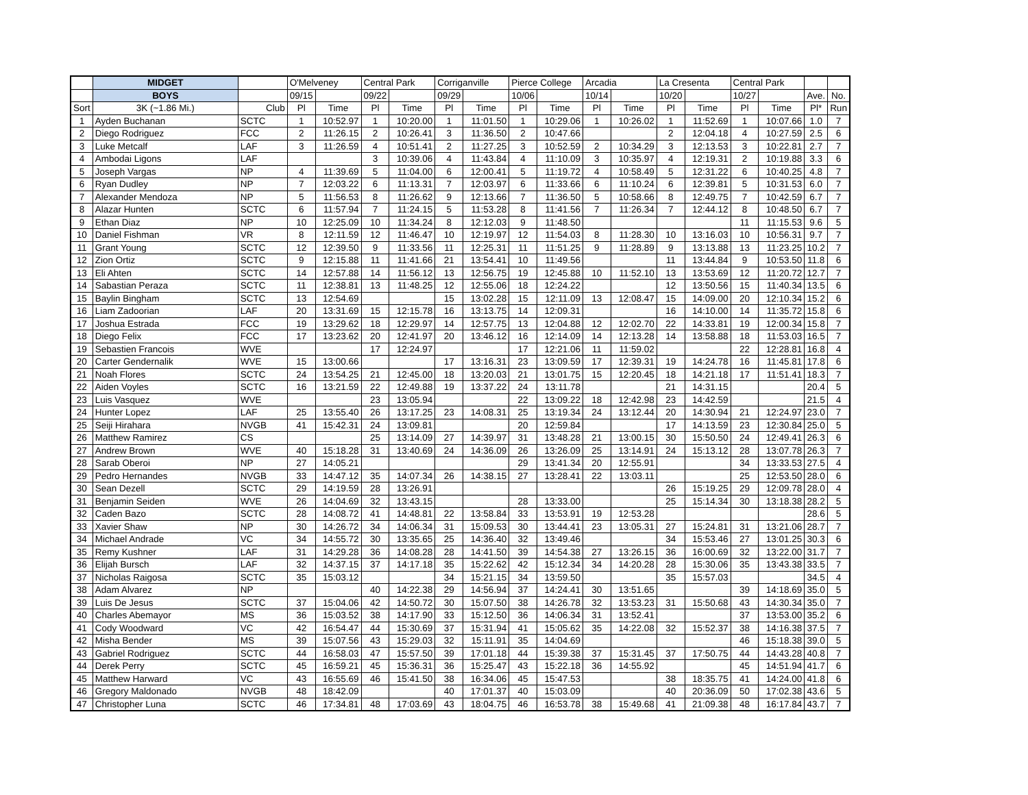| | MIDGET | | O'Melveney | | Central Park | | Corriganville | | Pierce College | | Arcadia | | La Cresenta | | Central Park | | | |
| --- | --- | --- | --- | --- | --- | --- | --- | --- | --- | --- | --- | --- | --- | --- | --- | --- | --- | --- |
| | BOYS | | 09/15 | | 09/22 | | 09/29 | | 10/06 | | 10/14 | | 10/20 | | 10/27 | | Ave. | No. |
| Sort | 3K (~1.86 Mi.) | Club | Pl | Time | Pl | Time | Pl | Time | Pl | Time | Pl | Time | Pl | Time | Pl | Time | Pl* | Run |
| 1 | Ayden Buchanan | SCTC | 1 | 10:52.97 | 1 | 10:20.00 | 1 | 11:01.50 | 1 | 10:29.06 | 1 | 10:26.02 | 1 | 11:52.69 | 1 | 10:07.66 | 1.0 | 7 |
| 2 | Diego Rodriguez | FCC | 2 | 11:26.15 | 2 | 10:26.41 | 3 | 11:36.50 | 2 | 10:47.66 | | | 2 | 12:04.18 | 4 | 10:27.59 | 2.5 | 6 |
| 3 | Luke Metcalf | LAF | 3 | 11:26.59 | 4 | 10:51.41 | 2 | 11:27.25 | 3 | 10:52.59 | 2 | 10:34.29 | 3 | 12:13.53 | 3 | 10:22.81 | 2.7 | 7 |
| 4 | Ambodai Ligons | LAF | | | 3 | 10:39.06 | 4 | 11:43.84 | 4 | 11:10.09 | 3 | 10:35.97 | 4 | 12:19.31 | 2 | 10:19.88 | 3.3 | 6 |
| 5 | Joseph Vargas | NP | 4 | 11:39.69 | 5 | 11:04.00 | 6 | 12:00.41 | 5 | 11:19.72 | 4 | 10:58.49 | 5 | 12:31.22 | 6 | 10:40.25 | 4.8 | 7 |
| 6 | Ryan Dudley | NP | 7 | 12:03.22 | 6 | 11:13.31 | 7 | 12:03.97 | 6 | 11:33.66 | 6 | 11:10.24 | 6 | 12:39.81 | 5 | 10:31.53 | 6.0 | 7 |
| 7 | Alexander Mendoza | NP | 5 | 11:56.53 | 8 | 11:26.62 | 9 | 12:13.66 | 7 | 11:36.50 | 5 | 10:58.66 | 8 | 12:49.75 | 7 | 10:42.59 | 6.7 | 7 |
| 8 | Alazar Hunten | SCTC | 6 | 11:57.94 | 7 | 11:24.15 | 5 | 11:53.28 | 8 | 11:41.56 | 7 | 11:26.34 | 7 | 12:44.12 | 8 | 10:48.50 | 6.7 | 7 |
| 9 | Ethan Diaz | NP | 10 | 12:25.09 | 10 | 11:34.24 | 8 | 12:12.03 | 9 | 11:48.50 | | | | | 11 | 11:15.53 | 9.6 | 5 |
| 10 | Daniel Fishman | VR | 8 | 12:11.59 | 12 | 11:46.47 | 10 | 12:19.97 | 12 | 11:54.03 | 8 | 11:28.30 | 10 | 13:16.03 | 10 | 10:56.31 | 9.7 | 7 |
| 11 | Grant Young | SCTC | 12 | 12:39.50 | 9 | 11:33.56 | 11 | 12:25.31 | 11 | 11:51.25 | 9 | 11:28.89 | 9 | 13:13.88 | 13 | 11:23.25 | 10.2 | 7 |
| 12 | Zion Ortiz | SCTC | 9 | 12:15.88 | 11 | 11:41.66 | 21 | 13:54.41 | 10 | 11:49.56 | | | 11 | 13:44.84 | 9 | 10:53.50 | 11.8 | 6 |
| 13 | Eli Ahten | SCTC | 14 | 12:57.88 | 14 | 11:56.12 | 13 | 12:56.75 | 19 | 12:45.88 | 10 | 11:52.10 | 13 | 13:53.69 | 12 | 11:20.72 | 12.7 | 7 |
| 14 | Sabastian Peraza | SCTC | 11 | 12:38.81 | 13 | 11:48.25 | 12 | 12:55.06 | 18 | 12:24.22 | | | 12 | 13:50.56 | 15 | 11:40.34 | 13.5 | 6 |
| 15 | Baylin Bingham | SCTC | 13 | 12:54.69 | | | 15 | 13:02.28 | 15 | 12:11.09 | 13 | 12:08.47 | 15 | 14:09.00 | 20 | 12:10.34 | 15.2 | 6 |
| 16 | Liam Zadoorian | LAF | 20 | 13:31.69 | 15 | 12:15.78 | 16 | 13:13.75 | 14 | 12:09.31 | | | 16 | 14:10.00 | 14 | 11:35.72 | 15.8 | 6 |
| 17 | Joshua Estrada | FCC | 19 | 13:29.62 | 18 | 12:29.97 | 14 | 12:57.75 | 13 | 12:04.88 | 12 | 12:02.70 | 22 | 14:33.81 | 19 | 12:00.34 | 15.8 | 7 |
| 18 | Diego Felix | FCC | 17 | 13:23.62 | 20 | 12:41.97 | 20 | 13:46.12 | 16 | 12:14.09 | 14 | 12:13.28 | 14 | 13:58.88 | 18 | 11:53.03 | 16.5 | 7 |
| 19 | Sebastien Francois | WVE | | | 17 | 12:24.97 | | | 17 | 12:21.06 | 11 | 11:59.02 | | | 22 | 12:28.81 | 16.8 | 4 |
| 20 | Carter Gendernalik | WVE | 15 | 13:00.66 | | | 17 | 13:16.31 | 23 | 13:09.59 | 17 | 12:39.31 | 19 | 14:24.78 | 16 | 11:45.81 | 17.8 | 6 |
| 21 | Noah Flores | SCTC | 24 | 13:54.25 | 21 | 12:45.00 | 18 | 13:20.03 | 21 | 13:01.75 | 15 | 12:20.45 | 18 | 14:21.18 | 17 | 11:51.41 | 18.3 | 7 |
| 22 | Aiden Voyles | SCTC | 16 | 13:21.59 | 22 | 12:49.88 | 19 | 13:37.22 | 24 | 13:11.78 | | | 21 | 14:31.15 | | | 20.4 | 5 |
| 23 | Luis Vasquez | WVE | | | 23 | 13:05.94 | | | 22 | 13:09.22 | 18 | 12:42.98 | 23 | 14:42.59 | | | 21.5 | 4 |
| 24 | Hunter Lopez | LAF | 25 | 13:55.40 | 26 | 13:17.25 | 23 | 14:08.31 | 25 | 13:19.34 | 24 | 13:12.44 | 20 | 14:30.94 | 21 | 12:24.97 | 23.0 | 7 |
| 25 | Seiji Hirahara | NVGB | 41 | 15:42.31 | 24 | 13:09.81 | | | 20 | 12:59.84 | | | 17 | 14:13.59 | 23 | 12:30.84 | 25.0 | 5 |
| 26 | Matthew Ramirez | CS | | | 25 | 13:14.09 | 27 | 14:39.97 | 31 | 13:48.28 | 21 | 13:00.15 | 30 | 15:50.50 | 24 | 12:49.41 | 26.3 | 6 |
| 27 | Andrew Brown | WVE | 40 | 15:18.28 | 31 | 13:40.69 | 24 | 14:36.09 | 26 | 13:26.09 | 25 | 13:14.91 | 24 | 15:13.12 | 28 | 13:07.78 | 26.3 | 7 |
| 28 | Sarab Oberoi | NP | 27 | 14:05.21 | | | | | 29 | 13:41.34 | 20 | 12:55.91 | | | 34 | 13:33.53 | 27.5 | 4 |
| 29 | Pedro Hernandes | NVGB | 33 | 14:47.12 | 35 | 14:07.34 | 26 | 14:38.15 | 27 | 13:28.41 | 22 | 13:03.11 | | | 25 | 12:53.50 | 28.0 | 6 |
| 30 | Sean Dezell | SCTC | 29 | 14:19.59 | 28 | 13:26.91 | | | | | | | 26 | 15:19.25 | 29 | 12:09.78 | 28.0 | 4 |
| 31 | Benjamin Seiden | WVE | 26 | 14:04.69 | 32 | 13:43.15 | | | 28 | 13:33.00 | | | 25 | 15:14.34 | 30 | 13:18.38 | 28.2 | 5 |
| 32 | Caden Bazo | SCTC | 28 | 14:08.72 | 41 | 14:48.81 | 22 | 13:58.84 | 33 | 13:53.91 | 19 | 12:53.28 | | | | | 28.6 | 5 |
| 33 | Xavier Shaw | NP | 30 | 14:26.72 | 34 | 14:06.34 | 31 | 15:09.53 | 30 | 13:44.41 | 23 | 13:05.31 | 27 | 15:24.81 | 31 | 13:21.06 | 28.7 | 7 |
| 34 | Michael Andrade | VC | 34 | 14:55.72 | 30 | 13:35.65 | 25 | 14:36.40 | 32 | 13:49.46 | | | 34 | 15:53.46 | 27 | 13:01.25 | 30.3 | 6 |
| 35 | Remy Kushner | LAF | 31 | 14:29.28 | 36 | 14:08.28 | 28 | 14:41.50 | 39 | 14:54.38 | 27 | 13:26.15 | 36 | 16:00.69 | 32 | 13:22.00 | 31.7 | 7 |
| 36 | Elijah Bursch | LAF | 32 | 14:37.15 | 37 | 14:17.18 | 35 | 15:22.62 | 42 | 15:12.34 | 34 | 14:20.28 | 28 | 15:30.06 | 35 | 13:43.38 | 33.5 | 7 |
| 37 | Nicholas Raigosa | SCTC | 35 | 15:03.12 | | | 34 | 15:21.15 | 34 | 13:59.50 | | | 35 | 15:57.03 | | | 34.5 | 4 |
| 38 | Adam Alvarez | NP | | | 40 | 14:22.38 | 29 | 14:56.94 | 37 | 14:24.41 | 30 | 13:51.65 | | | 39 | 14:18.69 | 35.0 | 5 |
| 39 | Luis De Jesus | SCTC | 37 | 15:04.06 | 42 | 14:50.72 | 30 | 15:07.50 | 38 | 14:26.78 | 32 | 13:53.23 | 31 | 15:50.68 | 43 | 14:30.34 | 35.0 | 7 |
| 40 | Charles Abemayor | MS | 36 | 15:03.52 | 38 | 14:17.90 | 33 | 15:12.50 | 36 | 14:06.34 | 31 | 13:52.41 | | | 37 | 13:53.00 | 35.2 | 6 |
| 41 | Cody Woodward | VC | 42 | 16:54.47 | 44 | 15:30.69 | 37 | 15:31.94 | 41 | 15:05.62 | 35 | 14:22.08 | 32 | 15:52.37 | 38 | 14:16.38 | 37.5 | 7 |
| 42 | Misha Bender | MS | 39 | 15:07.56 | 43 | 15:29.03 | 32 | 15:11.91 | 35 | 14:04.69 | | | | | 46 | 15:18.38 | 39.0 | 5 |
| 43 | Gabriel Rodriguez | SCTC | 44 | 16:58.03 | 47 | 15:57.50 | 39 | 17:01.18 | 44 | 15:39.38 | 37 | 15:31.45 | 37 | 17:50.75 | 44 | 14:43.28 | 40.8 | 7 |
| 44 | Derek Perry | SCTC | 45 | 16:59.21 | 45 | 15:36.31 | 36 | 15:25.47 | 43 | 15:22.18 | 36 | 14:55.92 | | | 45 | 14:51.94 | 41.7 | 6 |
| 45 | Matthew Harward | VC | 43 | 16:55.69 | 46 | 15:41.50 | 38 | 16:34.06 | 45 | 15:47.53 | | | 38 | 18:35.75 | 41 | 14:24.00 | 41.8 | 6 |
| 46 | Gregory Maldonado | NVGB | 48 | 18:42.09 | | | 40 | 17:01.37 | 40 | 15:03.09 | | | 40 | 20:36.09 | 50 | 17:02.38 | 43.6 | 5 |
| 47 | Christopher Luna | SCTC | 46 | 17:34.81 | 48 | 17:03.69 | 43 | 18:04.75 | 46 | 16:53.78 | 38 | 15:49.68 | 41 | 21:09.38 | 48 | 16:17.84 | 43.7 | 7 |